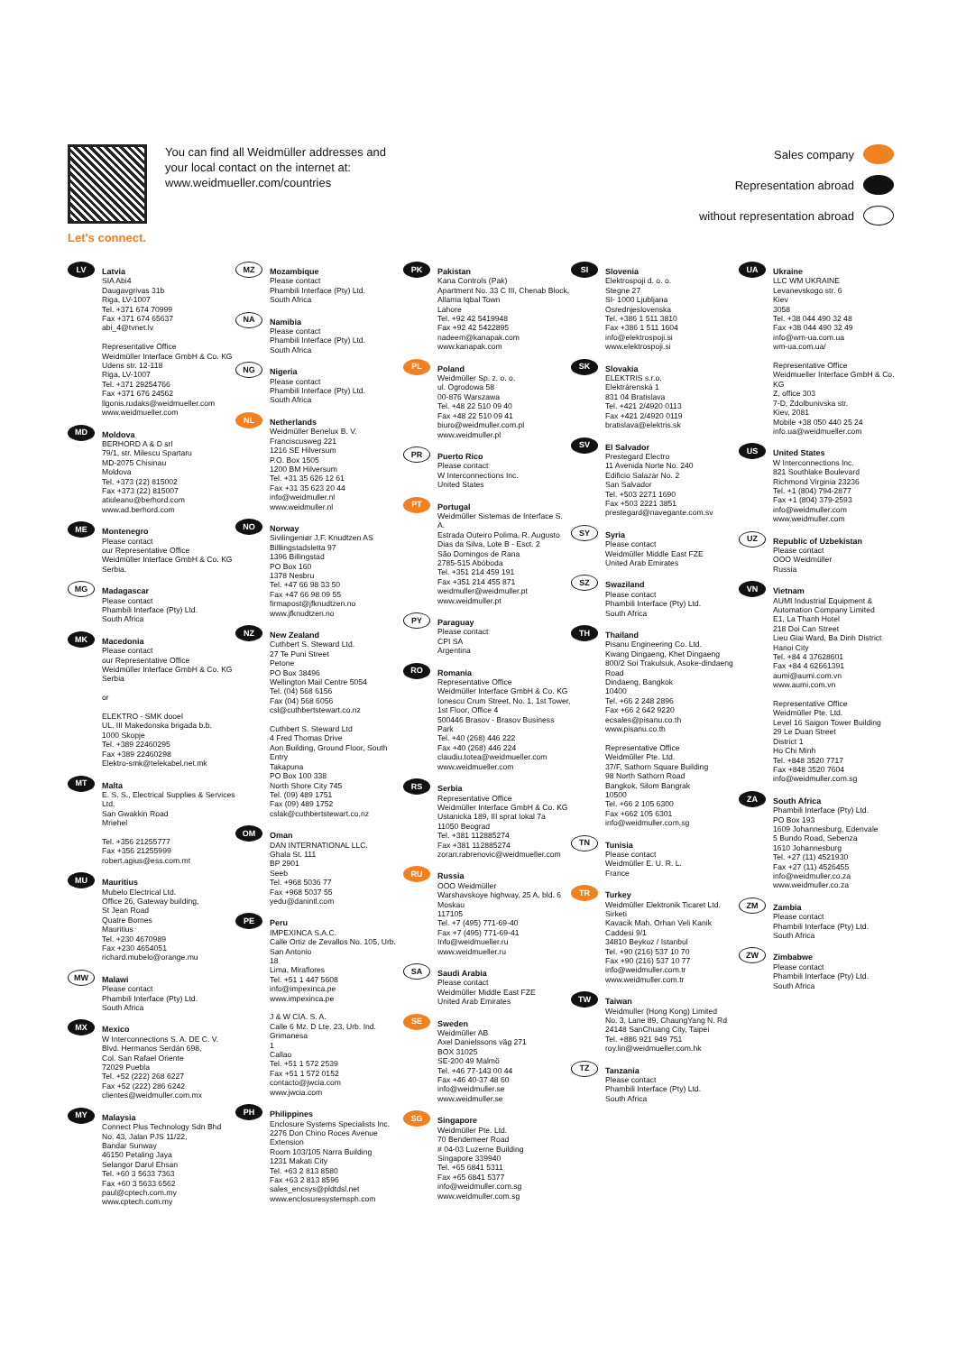Let's connect.
You can find all Weidmüller addresses and your local contact on the internet at: www.weidmueller.com/countries
Sales company
Representation abroad
without representation abroad
LV
Latvia
SIA Abi4
Daugavgrivas 31b
Riga, LV-1007
Tel. +371 674 70999
Fax +371 674 65637
abi_4@tvnet.lv
Representative Office
Weidmüller Interface GmbH & Co. KG
Udens str. 12-118
Riga, LV-1007
Tel. +371 29254766
Fax +371 676 24562
llgonis.rudaks@weidmueller.com
www.weidmueller.com
MD
Moldova
BERHORD A & D srl
79/1, str. Milescu Spartaru
MD-2075 Chisinau
Moldova
Tel. +373 (22) 815002
Fax +373 (22) 815007
atiuleanu@berhord.com
www.ad.berhord.com
ME
Montenegro
Please contact
our Representative Office
Weidmüller Interface GmbH & Co. KG
Serbia.
MG
Madagascar
Please contact
Phambili Interface (Pty) Ltd.
South Africa
MK
Macedonia
Please contact
our Representative Office
Weidmüller Interface GmbH & Co. KG
Serbia
or
ELEKTRO - SMK dooel
UL. III Makedonska brigada b.b.
1000 Skopje
Tel. +389 22460295
Fax +389 22460298
Elektro-smk@telekabel.net.mk
MT
Malta
E. S. S., Electrical Supplies & Services Ltd.
San Gwakkin Road
Mriehel
Tel. +356 21255777
Fax +356 21255999
robert.agius@ess.com.mt
MU
Mauritius
Mubelo Electrical Ltd.
Office 26, Gateway building,
St Jean Road
Quatre Bornes
Mauritius
Tel. +230 4670989
Fax +230 4654051
richard.mubelo@orange.mu
MW
Malawi
Please contact
Phambili Interface (Pty) Ltd.
South Africa
MX
Mexico
W Interconnections S. A. DE C. V.
Blvd. Hermanos Serdán 698,
Col. San Rafael Oriente
72029 Puebla
Tel. +52 (222) 268 6227
Fax +52 (222) 286 6242
clientes@weidmuller.com.mx
MY
Malaysia
Connect Plus Technology Sdn Bhd
No. 43, Jalan PJS 11/22,
Bandar Sunway
46150 Petaling Jaya
Selangor Darul Ehsan
Tel. +60 3 5633 7363
Fax +60 3 5633 6562
paul@cptech.com.my
www.cptech.com.my
MZ
Mozambique
Please contact
Phambili Interface (Pty) Ltd.
South Africa
NA
Namibia
Please contact
Phambili Interface (Pty) Ltd.
South Africa
NG
Nigeria
Please contact
Phambili Interface (Pty) Ltd.
South Africa
NL
Netherlands
Weidmüller Benelux B. V.
Franciscusweg 221
1216 SE Hilversum
P.O. Box 1505
1200 BM Hilversum
Tel. +31 35 626 12 61
Fax +31 35 623 20 44
info@weidmuller.nl
www.weidmuller.nl
NO
Norway
Sivilingeniør J.F. Knudtzen AS
Billlingstadsletta 97
1396 Billingstad
PO Box 160
1378 Nesbru
Tel. +47 66 98 33 50
Fax +47 66 98 09 55
firmapost@jfknudtzen.no
www.jfknudtzen.no
NZ
New Zealand
Cuthbert S. Steward Ltd.
27 Te Puni Street
Petone
PO Box 38496
Wellington Mail Centre 5054
Tel. (04) 568 6156
Fax (04) 568 6056
csl@cuthbertstewart.co.nz
Cuthbert S. Steward Ltd
4 Fred Thomas Drive
Aon Building, Ground Floor, South Entry
Takapuna
PO Box 100 338
North Shore City 745
Tel. (09) 489 1751
Fax (09) 489 1752
cslak@cuthbertstewart.co.nz
OM
Oman
DAN INTERNATIONAL LLC.
Ghala St. 111
BP 2901
Seeb
Tel. +968 5036 77
Fax +968 5037 55
yedu@danintl.com
PE
Peru
IMPEXINCA S.A.C.
Calle Ortiz de Zevallos No. 105, Urb. San Antonio
18
Lima, Miraflores
Tel. +51 1 447 5608
info@impexinca.pe
www.impexinca.pe
J & W CIA. S. A.
Calle 6 Mz. D Lte. 23, Urb. Ind. Grimanesa
1
Callao
Tel. +51 1 572 2539
Fax +51 1 572 0152
contacto@jwcia.com
www.jwcia.com
PH
Philippines
Enclosure Systems Specialists Inc.
2276 Don Chino Roces Avenue Extension
Room 103/105 Narra Building
1231 Makati City
Tel. +63 2 813 8580
Fax +63 2 813 8596
sales_encsys@pldtdsl.net
www.enclosuresystemsph.com
PK
Pakistan
Kana Controls (Pak)
Apartment No. 33 C III, Chenab Block, Allama Iqbal Town
Lahore
Tel. +92 42 5419948
Fax +92 42 5422895
nadeem@kanapak.com
www.kanapak.com
PL
Poland
Weidmüller Sp. z. o. o.
ul. Ogrodowa 58
00-876 Warszawa
Tel. +48 22 510 09 40
Fax +48 22 510 09 41
biuro@weidmuller.com.pl
www.weidmuller.pl
PR
Puerto Rico
Please contact
W Interconnections Inc.
United States
PT
Portugal
Weidmüller Sistemas de Interface S. A.
Estrada Outeiro Polima, R. Augusto Dias da Silva, Lote B - Esct. 2
São Domingos de Rana
2785-515 Abóboda
Tel. +351 214 459 191
Fax +351 214 455 871
weidmuller@weidmuller.pt
www.weidmuller.pt
PY
Paraguay
Please contact
CPI SA
Argentina
RO
Romania
Representative Office
Weidmüller Interface GmbH & Co. KG
Ionescu Crum Street, No. 1, 1st Tower, 1st Floor, Office 4
500446 Brasov - Brasov Business Park
Tel. +40 (268) 446 222
Fax +40 (268) 446 224
claudiu.totea@weidmueller.com
www.weidmueller.com
RS
Serbia
Representative Office
Weidmüller Interface GmbH & Co. KG
Ustanicka 189, III sprat lokal 7a
11050 Beograd
Tel. +381 112885274
Fax +381 112885274
zoran.rabrenovic@weidmueller.com
RU
Russia
OOO Weidmüller
Warshavskoye highway, 25 A, bld. 6
Moskau
117105
Tel. +7 (495) 771-69-40
Fax +7 (495) 771-69-41
Info@weidmueller.ru
www.weidmueller.ru
SA
Saudi Arabia
Please contact
Weidmüller Middle East FZE
United Arab Emirates
SE
Sweden
Weidmüller AB
Axel Danielssons väg 271
BOX 31025
SE-200 49 Malmö
Tel. +46 77-143 00 44
Fax +46 40-37 48 60
info@weidmuller.se
www.weidmuller.se
SG
Singapore
Weidmüller Pte. Ltd.
70 Bendemeer Road
# 04-03 Luzerne Building
Singapore 339940
Tel. +65 6841 5311
Fax +65 6841 5377
info@weidmuller.com.sg
www.weidmuller.com.sg
SI
Slovenia
Elektrospoji d. o. o.
Stegne 27
SI- 1000 Ljubljana
Osrednjeslovenska
Tel. +386 1 511 3810
Fax +386 1 511 1604
info@elektrospoji.si
www.elektrospoji.si
SK
Slovakia
ELEKTRIS s.r.o.
Elektrárenská 1
831 04 Bratislava
Tel. +421 2/4920 0113
Fax +421 2/4920 0119
bratislava@elektris.sk
SV
El Salvador
Prestegard Electro
11 Avenida Norte No. 240
Edificio Salazar No. 2
San Salvador
Tel. +503 2271 1690
Fax +503 2221 3851
prestegard@navegante.com.sv
SY
Syria
Please contact
Weidmüller Middle East FZE
United Arab Emirates
SZ
Swaziland
Please contact
Phambili Interface (Pty) Ltd.
South Africa
TH
Thailand
Pisanu Engineering Co. Ltd.
Kwang Dingaeng, Khet Dingaeng
800/2 Soi Trakulsuk, Asoke-dindaeng Road
Dindaeng, Bangkok
10400
Tel. +66 2 248 2896
Fax +66 2 642 9220
ecsales@pisanu.co.th
www.pisanu.co.th
Representative Office
Weidmüller Pte. Ltd.
37/F, Sathorn Square Building
98 North Sathorn Road
Bangkok, Silom Bangrak
10500
Tel. +66 2 105 6300
Fax +662 105 6301
info@weidmuller.com.sg
TN
Tunisia
Please contact
Weidmüller E. U. R. L.
France
TR
Turkey
Weidmüller Elektronik Ticaret Ltd. Sirketi
Kavacik Mah. Orhan Veli Kanik Caddesi 9/1
34810 Beykoz / Istanbul
Tel. +90 (216) 537 10 70
Fax +90 (216) 537 10 77
info@weidmuller.com.tr
www.weidmuller.com.tr
TW
Taiwan
Weidmuller (Hong Kong) Limited
No. 3, Lane 89, ChaungYang N. Rd
24148 SanChuang City, Taipei
Tel. +886 921 949 751
roy.lin@weidmueller.com.hk
TZ
Tanzania
Please contact
Phambili Interface (Pty) Ltd.
South Africa
UA
Ukraine
LLC WM UKRAINE
Levanevskogo str. 6
Kiev
3058
Tel. +38 044 490 32 48
Fax +38 044 490 32 49
info@wm-ua.com.ua
wm-ua.com.ua/
Representative Office
Weidmueller Interface GmbH & Co. KG
Z, office 303
7-D, Zdolbunivska str.
Kiev, 2081
Mobile +38 050 440 25 24
info.ua@weidmueller.com
US
United States
W Interconnections Inc.
821 Southlake Boulevard
Richmond Virginia 23236
Tel. +1 (804) 794-2877
Fax +1 (804) 379-2593
info@weidmuller.com
www.weidmuller.com
UZ
Republic of Uzbekistan
Please contact
OOO Weidmüller
Russia
VN
Vietnam
AUMI Industrial Equipment & Automation Company Limited
E1, La Thanh Hotel
218 Doi Can Street
Lieu Giai Ward, Ba Dinh District
Hanoi City
Tel. +84 4 37628601
Fax +84 4 62661391
aumi@aumi.com.vn
www.aumi.com.vn
Representative Office
Weidmüller Pte. Ltd.
Level 16 Saigon Tower Building
29 Le Duan Street
District 1
Ho Chi Minh
Tel. +848 3520 7717
Fax +848 3520 7604
info@weidmuller.com.sg
ZA
South Africa
Phambili Interface (Pty) Ltd.
PO Box 193
1609 Johannesburg, Edenvale
5 Bundo Road, Sebenza
1610 Johannesburg
Tel. +27 (11) 4521930
Fax +27 (11) 4526455
info@weidmuller.co.za
www.weidmuller.co.za
ZM
Zambia
Please contact
Phambili Interface (Pty) Ltd.
South Africa
ZW
Zimbabwe
Please contact
Phambili Interface (Pty) Ltd.
South Africa